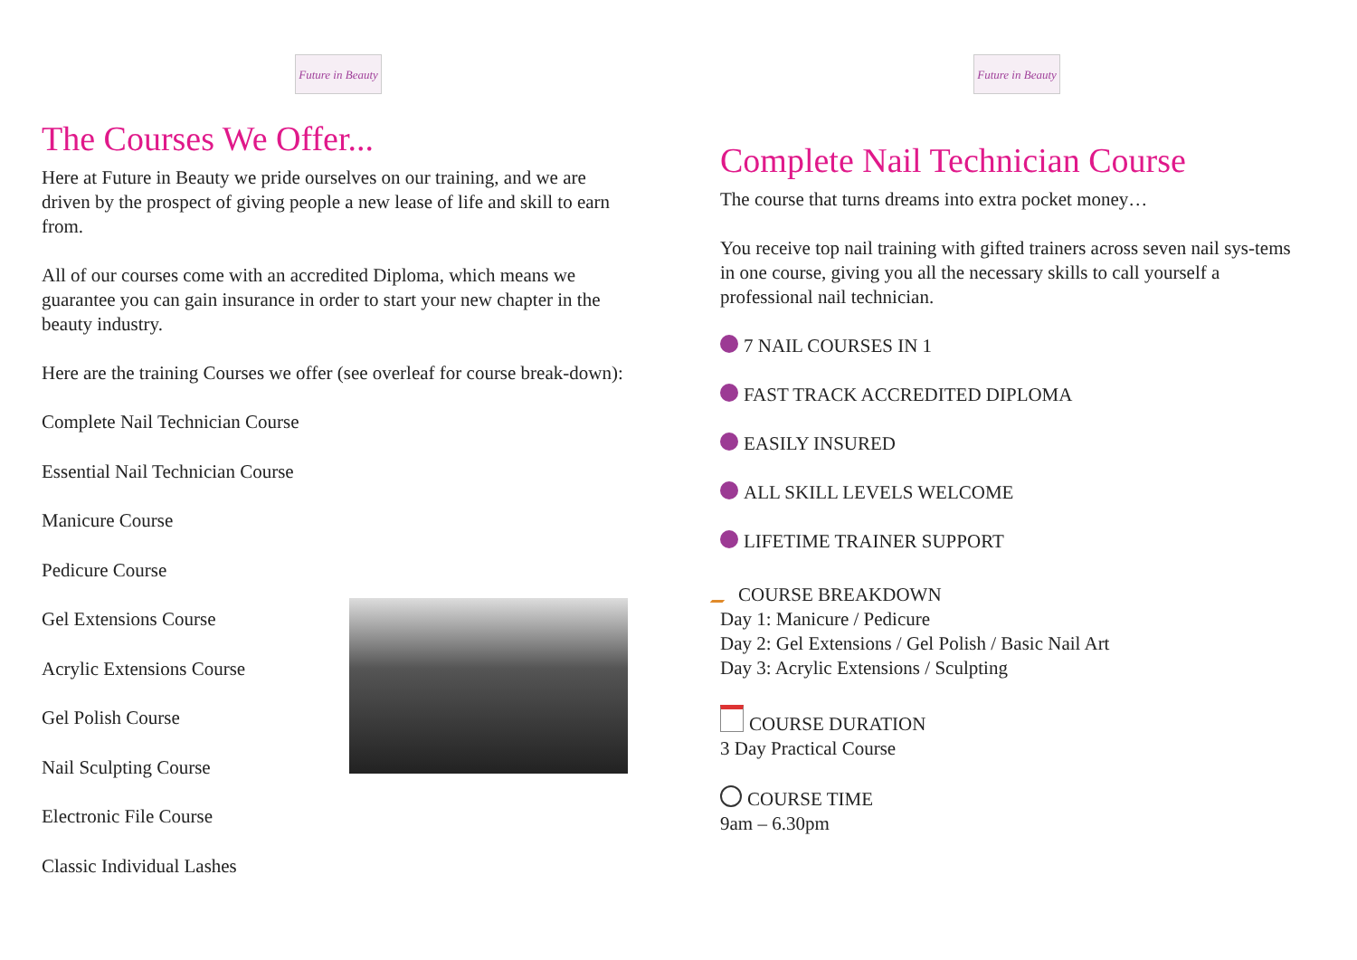Future in Beauty
The Courses We Offer...
Here at Future in Beauty we pride ourselves on our training, and we are driven by the prospect of giving people a new lease of life and skill to earn from.
All of our courses come with an accredited Diploma, which means we guarantee you can gain insurance in order to start your new chapter in the beauty industry.
Here are the training Courses we offer (see overleaf for course break-down):
Complete Nail Technician Course
Essential Nail Technician Course
Manicure Course
Pedicure Course
Gel Extensions Course
Acrylic Extensions Course
Gel Polish Course
Nail Sculpting Course
Electronic File Course
Classic Individual Lashes
Future in Beauty
Complete Nail Technician Course
The course that turns dreams into extra pocket money…
You receive top nail training with gifted trainers across seven nail sys-tems in one course, giving you all the necessary skills to call yourself a professional nail technician.
7 NAIL COURSES IN 1
FAST TRACK ACCREDITED DIPLOMA
EASILY INSURED
ALL SKILL LEVELS WELCOME
LIFETIME TRAINER SUPPORT
COURSE BREAKDOWN
Day 1: Manicure / Pedicure
Day 2: Gel Extensions / Gel Polish / Basic Nail Art
Day 3: Acrylic Extensions / Sculpting
COURSE DURATION
3 Day Practical Course
COURSE TIME
9am – 6.30pm